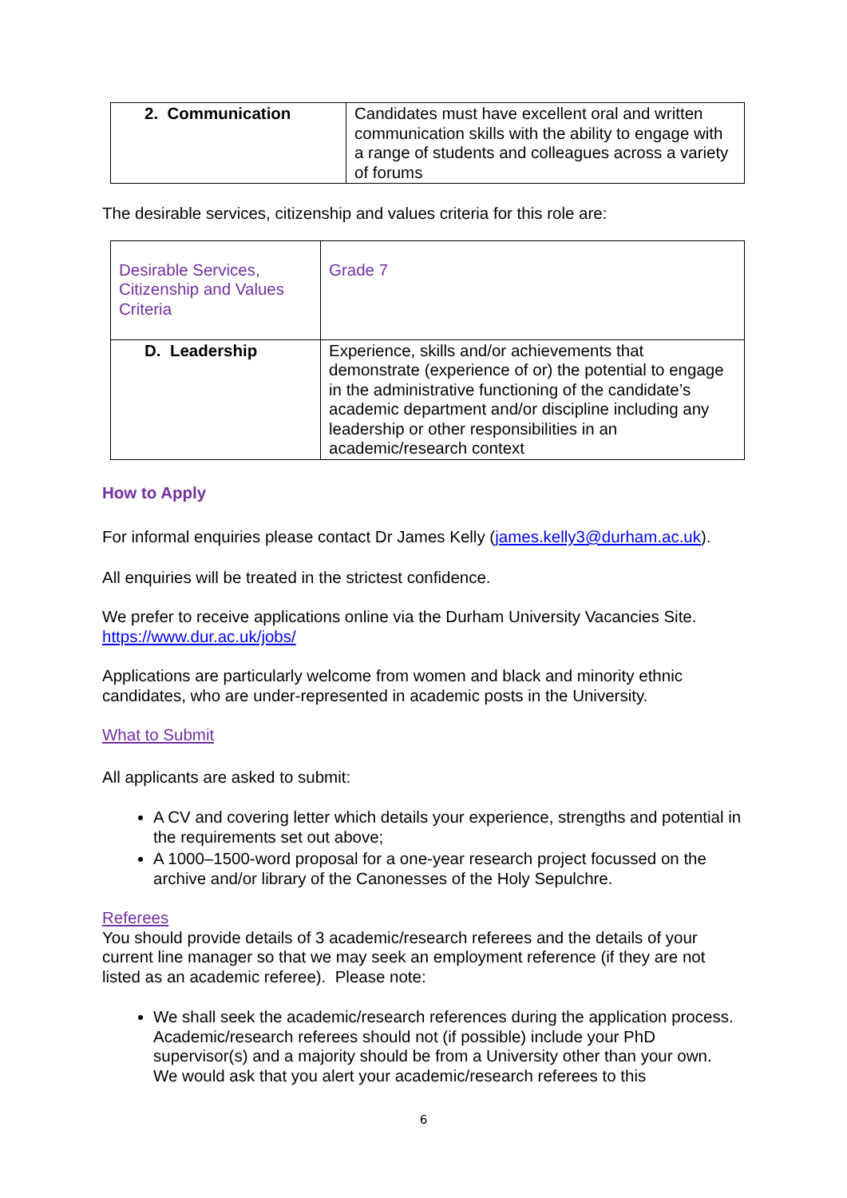| 2. Communication | Candidates must have excellent oral and written communication skills with the ability to engage with a range of students and colleagues across a variety of forums |
The desirable services, citizenship and values criteria for this role are:
| Desirable Services, Citizenship and Values Criteria | Grade 7 |
| D. Leadership | Experience, skills and/or achievements that demonstrate (experience of or) the potential to engage in the administrative functioning of the candidate’s academic department and/or discipline including any leadership or other responsibilities in an academic/research context |
How to Apply
For informal enquiries please contact Dr James Kelly (james.kelly3@durham.ac.uk).
All enquiries will be treated in the strictest confidence.
We prefer to receive applications online via the Durham University Vacancies Site. https://www.dur.ac.uk/jobs/
Applications are particularly welcome from women and black and minority ethnic candidates, who are under-represented in academic posts in the University.
What to Submit
All applicants are asked to submit:
A CV and covering letter which details your experience, strengths and potential in the requirements set out above;
A 1000–1500-word proposal for a one-year research project focussed on the archive and/or library of the Canonesses of the Holy Sepulchre.
Referees
You should provide details of 3 academic/research referees and the details of your current line manager so that we may seek an employment reference (if they are not listed as an academic referee). Please note:
We shall seek the academic/research references during the application process. Academic/research referees should not (if possible) include your PhD supervisor(s) and a majority should be from a University other than your own. We would ask that you alert your academic/research referees to this
6